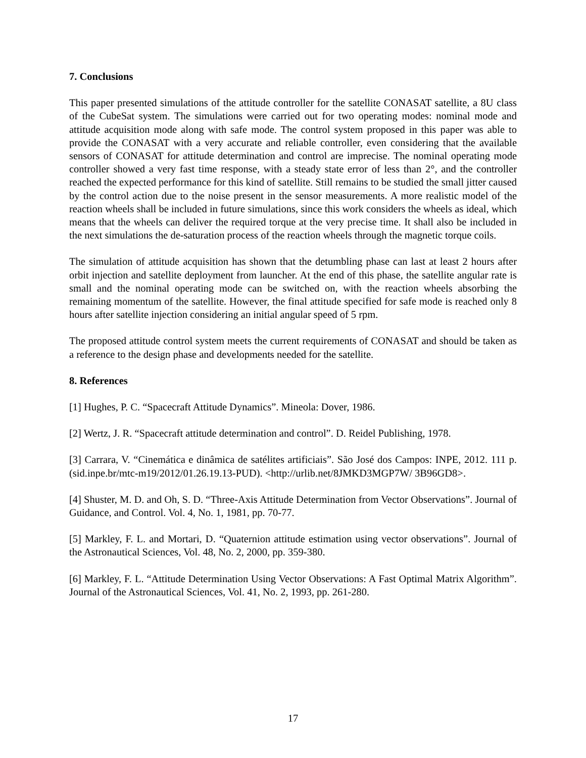7. Conclusions
This paper presented simulations of the attitude controller for the satellite CONASAT satellite, a 8U class of the CubeSat system. The simulations were carried out for two operating modes: nominal mode and attitude acquisition mode along with safe mode. The control system proposed in this paper was able to provide the CONASAT with a very accurate and reliable controller, even considering that the available sensors of CONASAT for attitude determination and control are imprecise. The nominal operating mode controller showed a very fast time response, with a steady state error of less than 2°, and the controller reached the expected performance for this kind of satellite. Still remains to be studied the small jitter caused by the control action due to the noise present in the sensor measurements. A more realistic model of the reaction wheels shall be included in future simulations, since this work considers the wheels as ideal, which means that the wheels can deliver the required torque at the very precise time. It shall also be included in the next simulations the de-saturation process of the reaction wheels through the magnetic torque coils.
The simulation of attitude acquisition has shown that the detumbling phase can last at least 2 hours after orbit injection and satellite deployment from launcher. At the end of this phase, the satellite angular rate is small and the nominal operating mode can be switched on, with the reaction wheels absorbing the remaining momentum of the satellite. However, the final attitude specified for safe mode is reached only 8 hours after satellite injection considering an initial angular speed of 5 rpm.
The proposed attitude control system meets the current requirements of CONASAT and should be taken as a reference to the design phase and developments needed for the satellite.
8. References
[1] Hughes, P. C. “Spacecraft Attitude Dynamics”. Mineola: Dover, 1986.
[2] Wertz, J. R. “Spacecraft attitude determination and control”. D. Reidel Publishing, 1978.
[3] Carrara, V. “Cinemática e dinâmica de satélites artificiais”. São José dos Campos: INPE, 2012. 111 p. (sid.inpe.br/mtc-m19/2012/01.26.19.13-PUD). <http://urlib.net/8JMKD3MGP7W/ 3B96GD8>.
[4] Shuster, M. D. and Oh, S. D. “Three-Axis Attitude Determination from Vector Observations”. Journal of Guidance, and Control. Vol. 4, No. 1, 1981, pp. 70-77.
[5] Markley, F. L. and Mortari, D. “Quaternion attitude estimation using vector observations”. Journal of the Astronautical Sciences, Vol. 48, No. 2, 2000, pp. 359-380.
[6] Markley, F. L. “Attitude Determination Using Vector Observations: A Fast Optimal Matrix Algorithm”. Journal of the Astronautical Sciences, Vol. 41, No. 2, 1993, pp. 261-280.
17